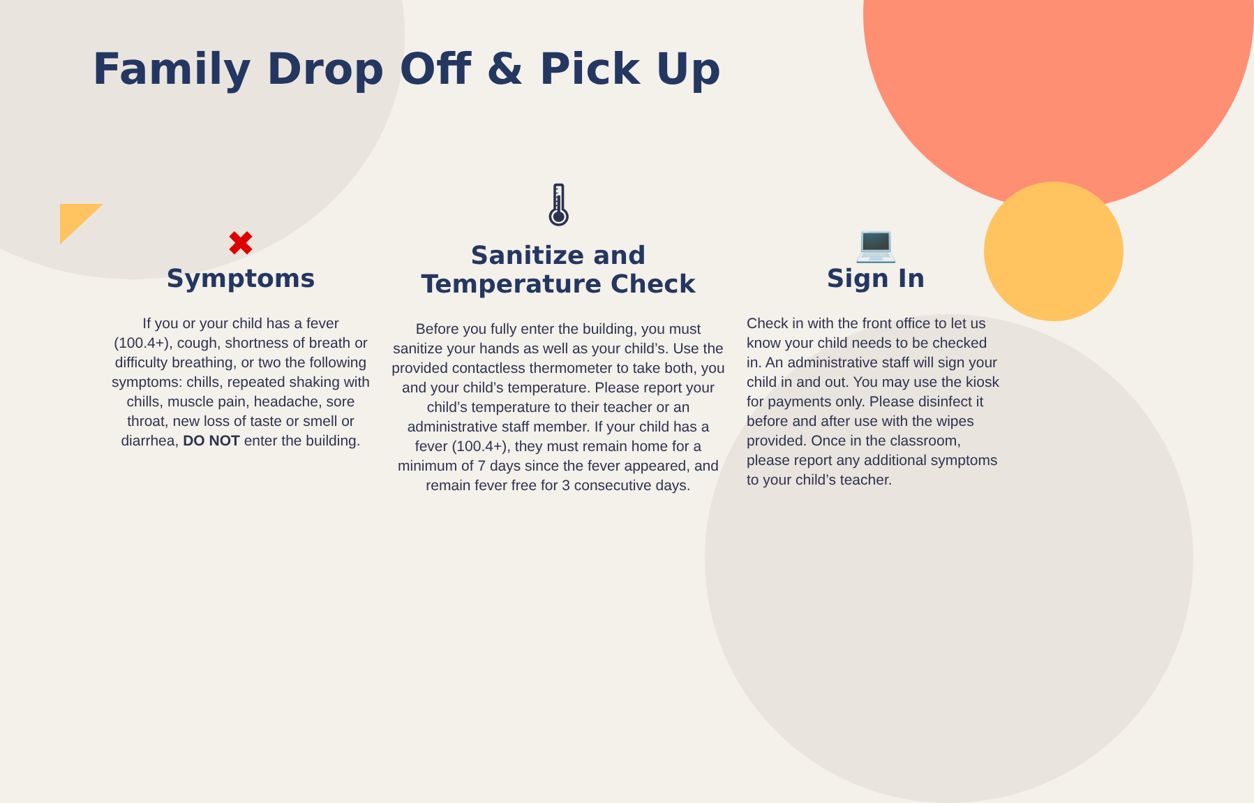Family Drop Off & Pick Up
✖
Symptoms
If you or your child has a fever (100.4+), cough, shortness of breath or difficulty breathing, or two the following symptoms: chills, repeated shaking with chills, muscle pain, headache, sore throat, new loss of taste or smell or diarrhea, DO NOT enter the building.
🌡
Sanitize and
Temperature Check
Before you fully enter the building, you must sanitize your hands as well as your child’s. Use the provided contactless thermometer to take both, you and your child’s temperature. Please report your child’s temperature to their teacher or an administrative staff member. If your child has a fever (100.4+), they must remain home for a minimum of 7 days since the fever appeared, and remain fever free for 3 consecutive days.
💻
Sign In
Check in with the front office to let us know your child needs to be checked in. An administrative staff will sign your child in and out. You may use the kiosk for payments only. Please disinfect it before and after use with the wipes provided. Once in the classroom, please report any additional symptoms to your child’s teacher.